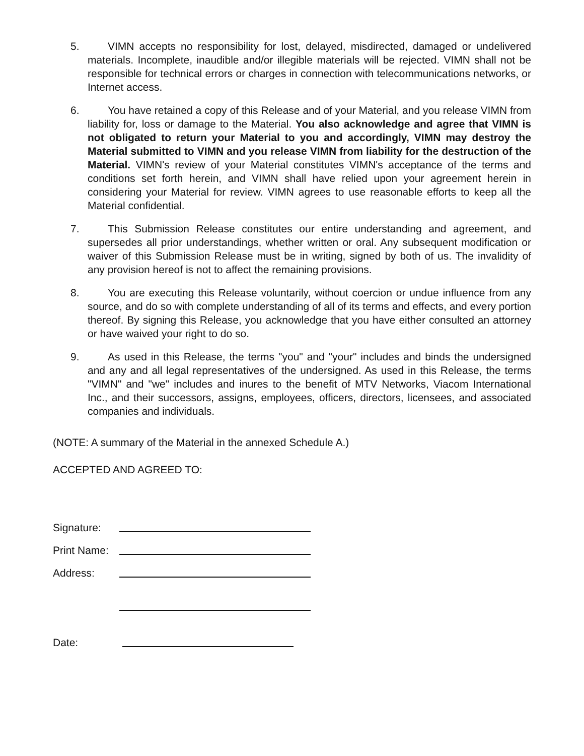5. VIMN accepts no responsibility for lost, delayed, misdirected, damaged or undelivered materials. Incomplete, inaudible and/or illegible materials will be rejected. VIMN shall not be responsible for technical errors or charges in connection with telecommunications networks, or Internet access.
6. You have retained a copy of this Release and of your Material, and you release VIMN from liability for, loss or damage to the Material. You also acknowledge and agree that VIMN is not obligated to return your Material to you and accordingly, VIMN may destroy the Material submitted to VIMN and you release VIMN from liability for the destruction of the Material. VIMN's review of your Material constitutes VIMN's acceptance of the terms and conditions set forth herein, and VIMN shall have relied upon your agreement herein in considering your Material for review. VIMN agrees to use reasonable efforts to keep all the Material confidential.
7. This Submission Release constitutes our entire understanding and agreement, and supersedes all prior understandings, whether written or oral. Any subsequent modification or waiver of this Submission Release must be in writing, signed by both of us. The invalidity of any provision hereof is not to affect the remaining provisions.
8. You are executing this Release voluntarily, without coercion or undue influence from any source, and do so with complete understanding of all of its terms and effects, and every portion thereof. By signing this Release, you acknowledge that you have either consulted an attorney or have waived your right to do so.
9. As used in this Release, the terms "you" and "your" includes and binds the undersigned and any and all legal representatives of the undersigned. As used in this Release, the terms "VIMN" and "we" includes and inures to the benefit of MTV Networks, Viacom International Inc., and their successors, assigns, employees, officers, directors, licensees, and associated companies and individuals.
(NOTE: A summary of the Material in the annexed Schedule A.)
ACCEPTED AND AGREED TO:
Signature:
Print Name:
Address:
Date: